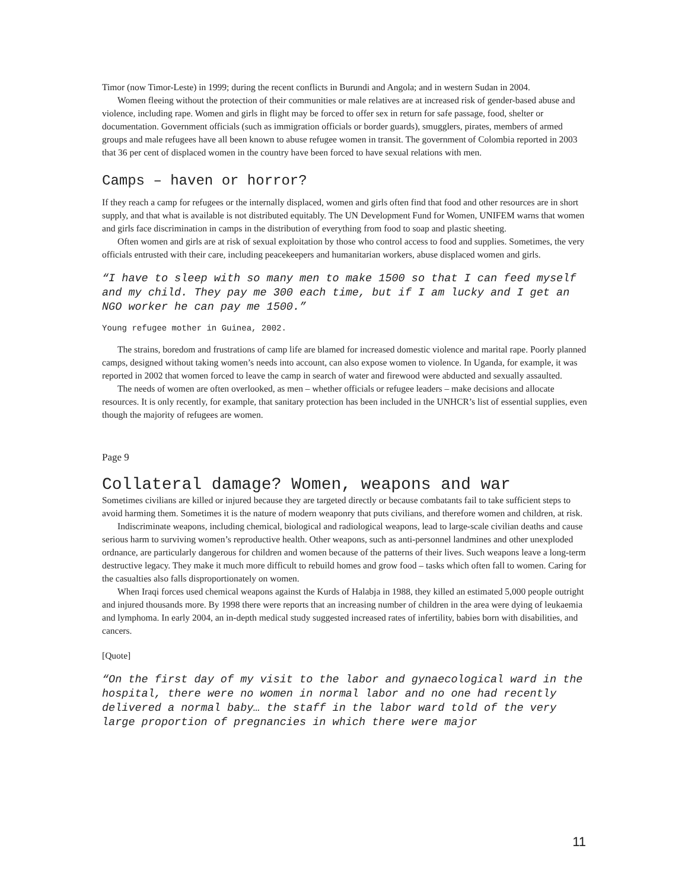Timor (now Timor-Leste) in 1999; during the recent conflicts in Burundi and Angola; and in western Sudan in 2004.
Women fleeing without the protection of their communities or male relatives are at increased risk of gender-based abuse and violence, including rape. Women and girls in flight may be forced to offer sex in return for safe passage, food, shelter or documentation. Government officials (such as immigration officials or border guards), smugglers, pirates, members of armed groups and male refugees have all been known to abuse refugee women in transit. The government of Colombia reported in 2003 that 36 per cent of displaced women in the country have been forced to have sexual relations with men.
Camps – haven or horror?
If they reach a camp for refugees or the internally displaced, women and girls often find that food and other resources are in short supply, and that what is available is not distributed equitably. The UN Development Fund for Women, UNIFEM warns that women and girls face discrimination in camps in the distribution of everything from food to soap and plastic sheeting.
Often women and girls are at risk of sexual exploitation by those who control access to food and supplies. Sometimes, the very officials entrusted with their care, including peacekeepers and humanitarian workers, abuse displaced women and girls.
“I have to sleep with so many men to make 1500 so that I can feed myself and my child. They pay me 300 each time, but if I am lucky and I get an NGO worker he can pay me 1500.”
Young refugee mother in Guinea, 2002.
The strains, boredom and frustrations of camp life are blamed for increased domestic violence and marital rape. Poorly planned camps, designed without taking women’s needs into account, can also expose women to violence. In Uganda, for example, it was reported in 2002 that women forced to leave the camp in search of water and firewood were abducted and sexually assaulted.
The needs of women are often overlooked, as men – whether officials or refugee leaders – make decisions and allocate resources. It is only recently, for example, that sanitary protection has been included in the UNHCR’s list of essential supplies, even though the majority of refugees are women.
Page 9
Collateral damage? Women, weapons and war
Sometimes civilians are killed or injured because they are targeted directly or because combatants fail to take sufficient steps to avoid harming them. Sometimes it is the nature of modern weaponry that puts civilians, and therefore women and children, at risk.
Indiscriminate weapons, including chemical, biological and radiological weapons, lead to large-scale civilian deaths and cause serious harm to surviving women’s reproductive health. Other weapons, such as anti-personnel landmines and other unexploded ordnance, are particularly dangerous for children and women because of the patterns of their lives. Such weapons leave a long-term destructive legacy. They make it much more difficult to rebuild homes and grow food – tasks which often fall to women. Caring for the casualties also falls disproportionately on women.
When Iraqi forces used chemical weapons against the Kurds of Halabja in 1988, they killed an estimated 5,000 people outright and injured thousands more. By 1998 there were reports that an increasing number of children in the area were dying of leukaemia and lymphoma. In early 2004, an in-depth medical study suggested increased rates of infertility, babies born with disabilities, and cancers.
[Quote]
“On the first day of my visit to the labor and gynaecological ward in the hospital, there were no women in normal labor and no one had recently delivered a normal baby… the staff in the labor ward told of the very large proportion of pregnancies in which there were major
11